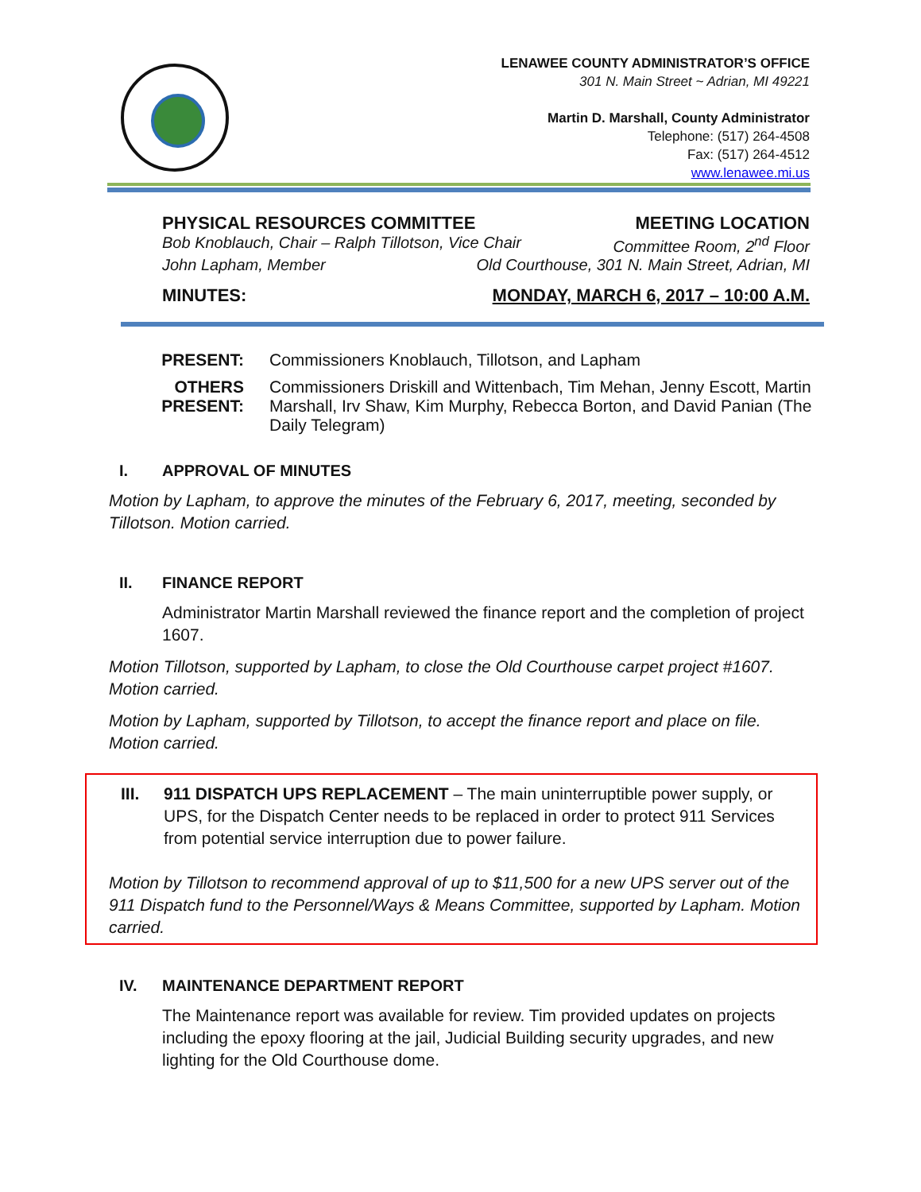LENAWEE COUNTY ADMINISTRATOR’S OFFICE
301 N. Main Street ~ Adrian, MI 49221
Martin D. Marshall, County Administrator
Telephone: (517) 264-4508
Fax: (517) 264-4512
www.lenawee.mi.us
PHYSICAL RESOURCES COMMITTEE MEETING LOCATION
Bob Knoblauch, Chair – Ralph Tillotson, Vice Chair Committee Room, 2<sup>nd</sup> Floor
John Lapham, Member Old Courthouse, 301 N. Main Street, Adrian, MI
MINUTES: MONDAY, MARCH 6, 2017 – 10:00 A.M.
| PRESENT: | Commissioners Knoblauch, Tillotson, and Lapham |
| OTHERS PRESENT: | Commissioners Driskill and Wittenbach, Tim Mehan, Jenny Escott, Martin Marshall, Irv Shaw, Kim Murphy, Rebecca Borton, and David Panian (The Daily Telegram) |
I. APPROVAL OF MINUTES
Motion by Lapham, to approve the minutes of the February 6, 2017, meeting, seconded by Tillotson. Motion carried.
II. FINANCE REPORT
Administrator Martin Marshall reviewed the finance report and the completion of project 1607.
Motion Tillotson, supported by Lapham, to close the Old Courthouse carpet project #1607. Motion carried.
Motion by Lapham, supported by Tillotson, to accept the finance report and place on file. Motion carried.
III. 911 DISPATCH UPS REPLACEMENT – The main uninterruptible power supply, or UPS, for the Dispatch Center needs to be replaced in order to protect 911 Services from potential service interruption due to power failure.
Motion by Tillotson to recommend approval of up to $11,500 for a new UPS server out of the 911 Dispatch fund to the Personnel/Ways & Means Committee, supported by Lapham. Motion carried.
IV. MAINTENANCE DEPARTMENT REPORT
The Maintenance report was available for review. Tim provided updates on projects including the epoxy flooring at the jail, Judicial Building security upgrades, and new lighting for the Old Courthouse dome.